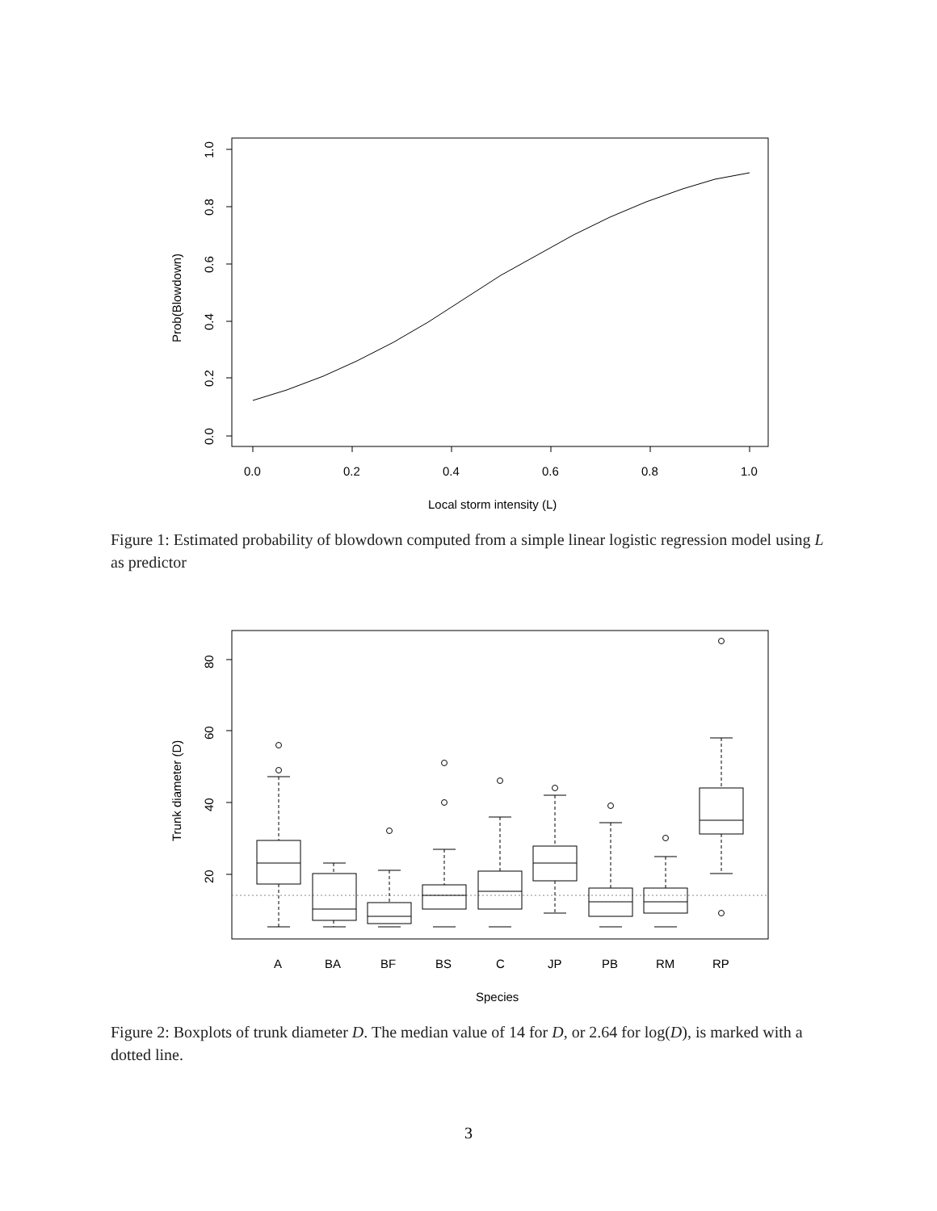0.0
0.2
0.4
0.6
0.8
1.0
Local storm intensity (L)
0.0
0.2
0.4
0.6
0.8
1.0
Prob(Blowdown)
Figure 1: Estimated probability of blowdown computed from a simple linear logistic regression model using L as predictor
A
BA
BF
BS
C
JP
PB
RM
RP
Species
80
60
40
20
Trunk diameter (D)
Figure 2: Boxplots of trunk diameter D. The median value of 14 for D, or 2.64 for log(D), is marked with a dotted line.
3